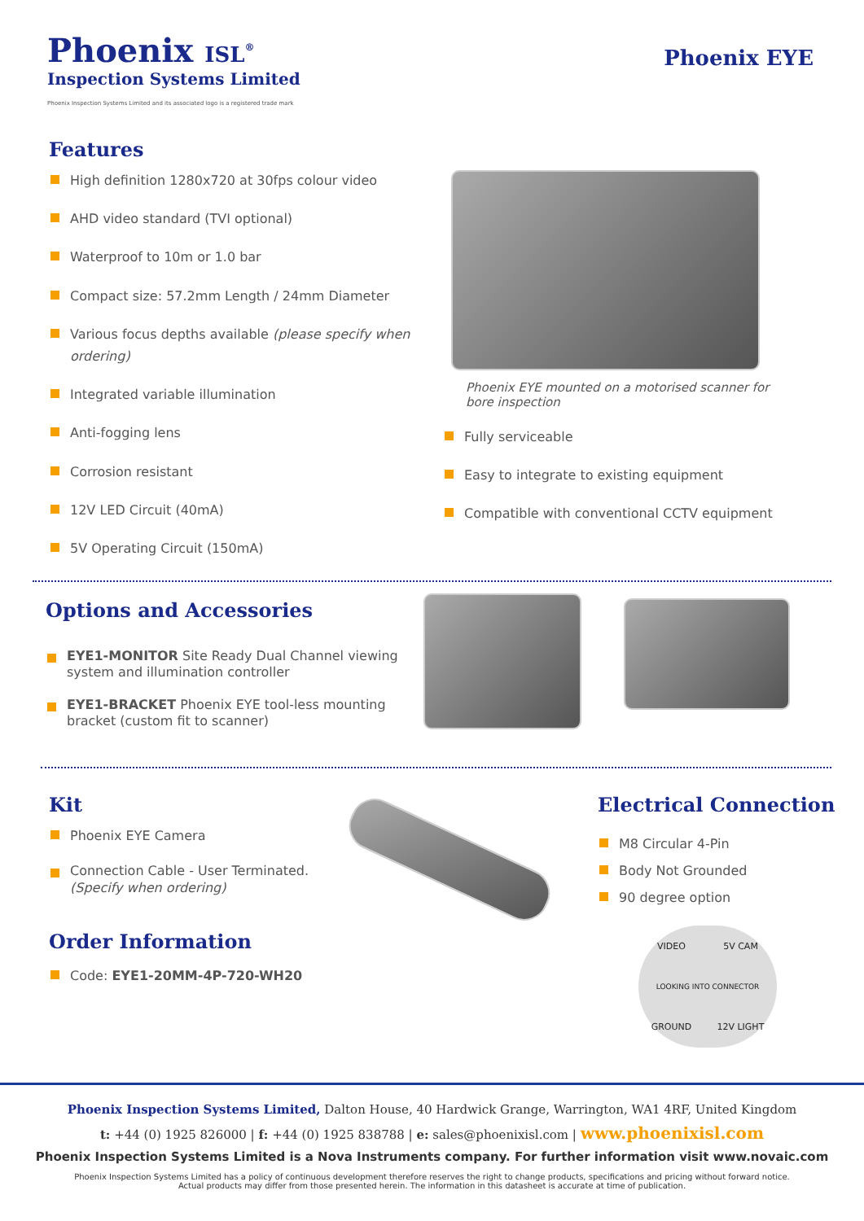Phoenix ISL<sup>®</sup>
Inspection Systems Limited
Phoenix Inspection Systems Limited and its associated logo is a registered trade mark
Phoenix EYE
Features
High definition 1280x720 at 30fps colour video
AHD video standard (TVI optional)
Waterproof to 10m or 1.0 bar
Compact size: 57.2mm Length / 24mm Diameter
Various focus depths available (please specify when ordering)
Integrated variable illumination
Anti-fogging lens
Corrosion resistant
12V LED Circuit (40mA)
5V Operating Circuit (150mA)
Phoenix EYE mounted on a motorised scanner for bore inspection
Fully serviceable
Easy to integrate to existing equipment
Compatible with conventional CCTV equipment
Options and Accessories
EYE1-MONITOR Site Ready Dual Channel viewing system and illumination controller
EYE1-BRACKET Phoenix EYE tool-less mounting bracket (custom fit to scanner)
Kit
Phoenix EYE Camera
Connection Cable - User Terminated. (Specify when ordering)
Order Information
Code: EYE1-20MM-4P-720-WH20
Electrical Connection
M8 Circular 4-Pin
Body Not Grounded
90 degree option
VIDEO 5V CAM
LOOKING INTO CONNECTOR
GROUND 12V LIGHT
Phoenix Inspection Systems Limited, Dalton House, 40 Hardwick Grange, Warrington, WA1 4RF, United Kingdom
t: +44 (0) 1925 826000 | f: +44 (0) 1925 838788 | e: sales@phoenixisl.com | www.phoenixisl.com
Phoenix Inspection Systems Limited is a Nova Instruments company. For further information visit www.novaic.com
Phoenix Inspection Systems Limited has a policy of continuous development therefore reserves the right to change products, specifications and pricing without forward notice.
Actual products may differ from those presented herein. The information in this datasheet is accurate at time of publication.